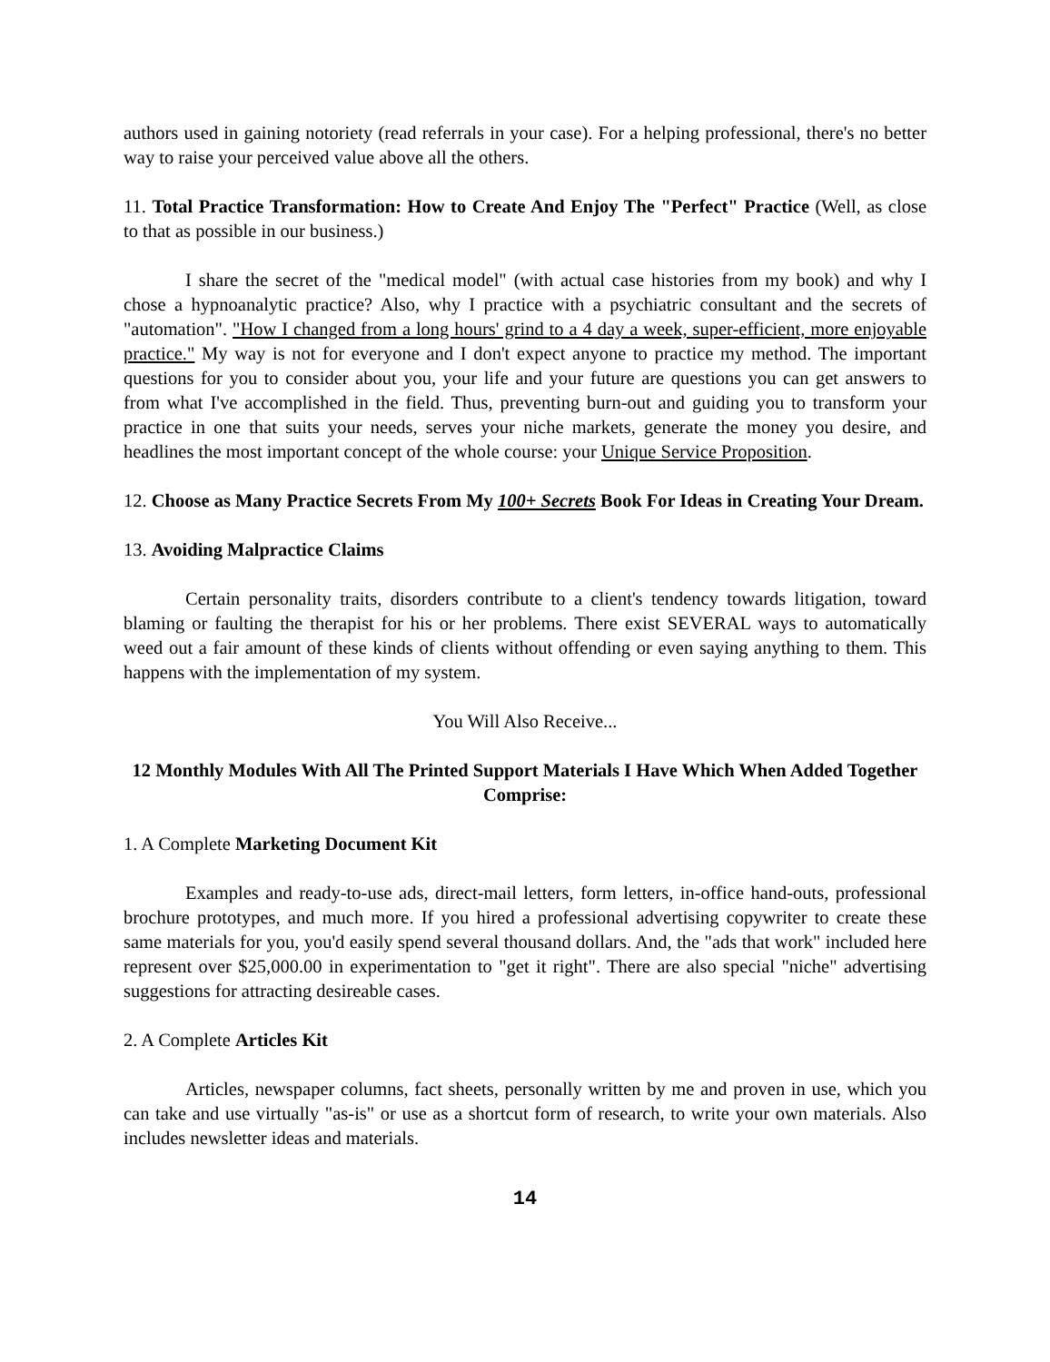authors used in gaining notoriety (read referrals in your case). For a helping professional, there's no better way to raise your perceived value above all the others.
11. Total Practice Transformation: How to Create And Enjoy The "Perfect" Practice (Well, as close to that as possible in our business.)
I share the secret of the "medical model" (with actual case histories from my book) and why I chose a hypnoanalytic practice? Also, why I practice with a psychiatric consultant and the secrets of "automation". "How I changed from a long hours' grind to a 4 day a week, super-efficient, more enjoyable practice." My way is not for everyone and I don't expect anyone to practice my method. The important questions for you to consider about you, your life and your future are questions you can get answers to from what I've accomplished in the field. Thus, preventing burn-out and guiding you to transform your practice in one that suits your needs, serves your niche markets, generate the money you desire, and headlines the most important concept of the whole course: your Unique Service Proposition.
12. Choose as Many Practice Secrets From My 100+ Secrets Book For Ideas in Creating Your Dream.
13. Avoiding Malpractice Claims
Certain personality traits, disorders contribute to a client's tendency towards litigation, toward blaming or faulting the therapist for his or her problems. There exist SEVERAL ways to automatically weed out a fair amount of these kinds of clients without offending or even saying anything to them. This happens with the implementation of my system.
You Will Also Receive...
12 Monthly Modules With All The Printed Support Materials I Have Which When Added Together Comprise:
1. A Complete Marketing Document Kit
Examples and ready-to-use ads, direct-mail letters, form letters, in-office hand-outs, professional brochure prototypes, and much more. If you hired a professional advertising copywriter to create these same materials for you, you'd easily spend several thousand dollars. And, the "ads that work" included here represent over $25,000.00 in experimentation to "get it right". There are also special "niche" advertising suggestions for attracting desireable cases.
2. A Complete Articles Kit
Articles, newspaper columns, fact sheets, personally written by me and proven in use, which you can take and use virtually "as-is" or use as a shortcut form of research, to write your own materials. Also includes newsletter ideas and materials.
14